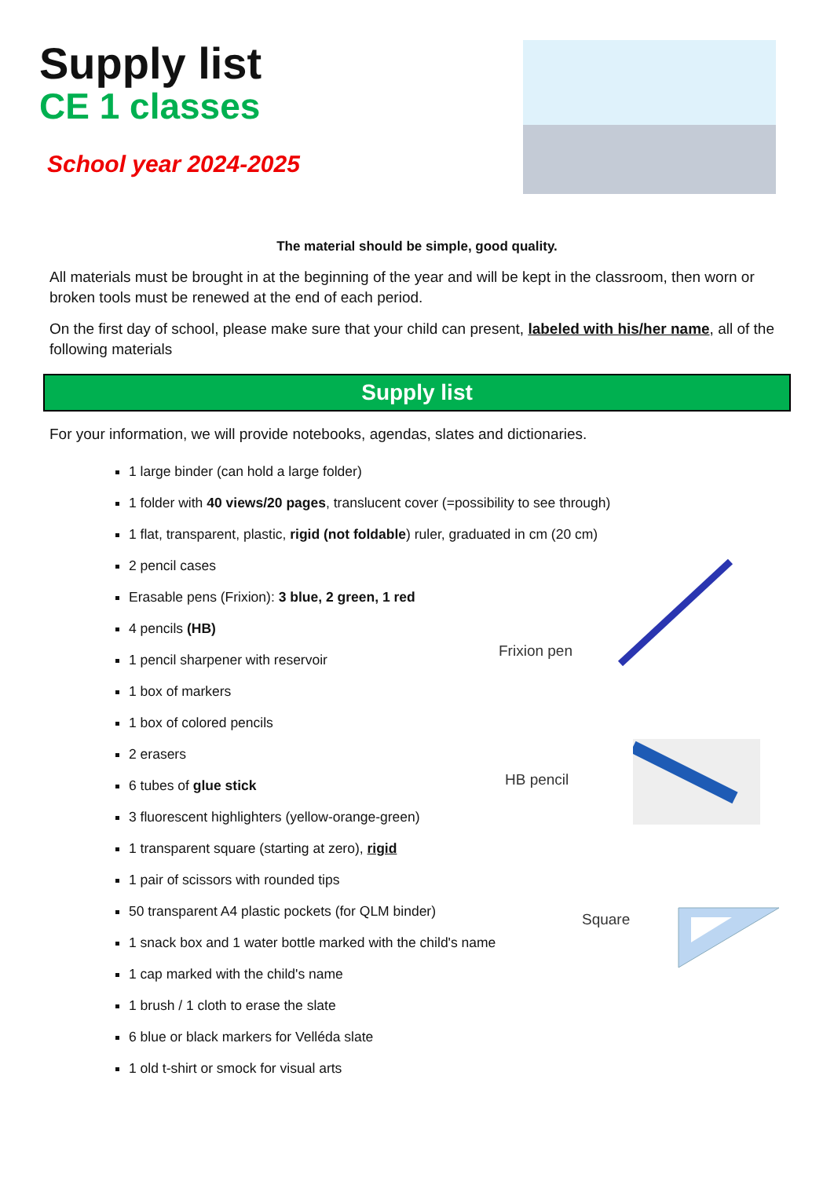Supply list
CE 1 classes
School year 2024-2025
The material should be simple, good quality.
All materials must be brought in at the beginning of the year and will be kept in the classroom, then worn or broken tools must be renewed at the end of each period.
On the first day of school, please make sure that your child can present, labeled with his/her name, all of the following materials
Supply list
For your information, we will provide notebooks, agendas, slates and dictionaries.
1 large binder (can hold a large folder)
1 folder with 40 views/20 pages, translucent cover (=possibility to see through)
1 flat, transparent, plastic, rigid (not foldable) ruler, graduated in cm (20 cm)
2 pencil cases
Erasable pens (Frixion): 3 blue, 2 green, 1 red
4 pencils (HB)
1 pencil sharpener with reservoir
1 box of markers
1 box of colored pencils
2 erasers
6 tubes of glue stick
3 fluorescent highlighters (yellow-orange-green)
1 transparent square (starting at zero), rigid
1 pair of scissors with rounded tips
50 transparent A4 plastic pockets (for QLM binder)
1 snack box and 1 water bottle marked with the child's name
1 cap marked with the child's name
1 brush / 1 cloth to erase the slate
6 blue or black markers for Velléda slate
1 old t-shirt or smock for visual arts
Frixion pen
HB pencil
Square